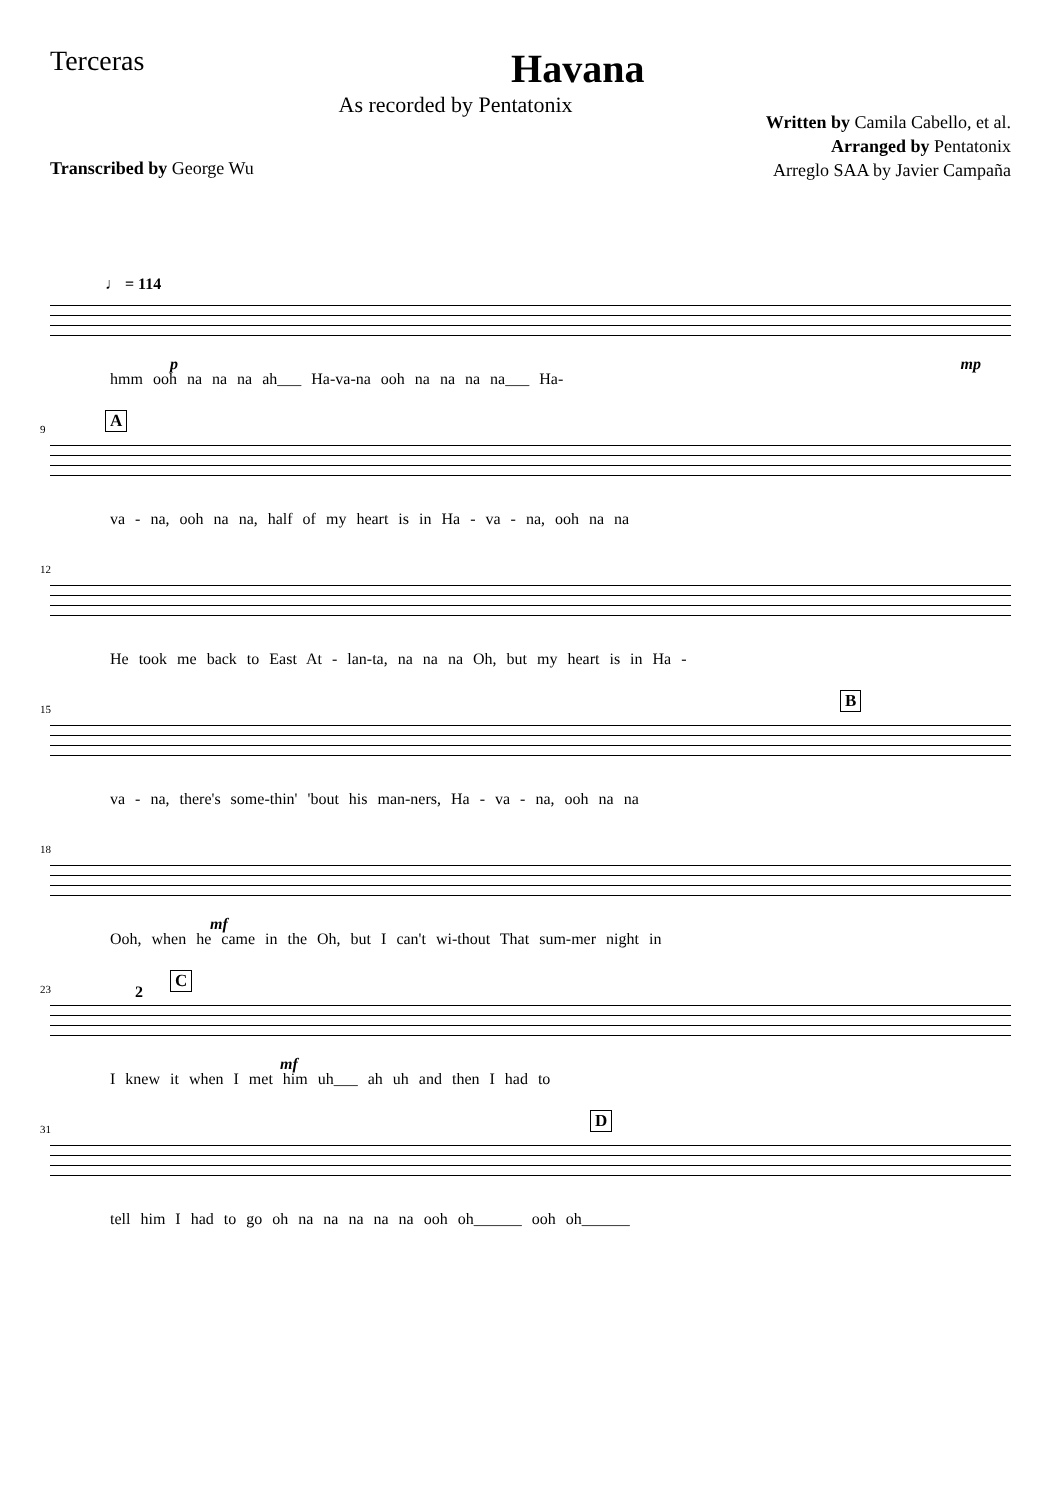Terceras
Havana
As recorded by Pentatonix
Written by Camila Cabello, et al.
Arranged by Pentatonix
Arreglo SAA by Javier Campaña
Transcribed by George Wu
♩ = 114
p mp
hmm ooh na na na ah___ Ha-va-na ooh na na na na___ Ha-
9 A
va - na, ooh na na, half of my heart is in Ha - va - na, ooh na na
12
He took me back to East At - lan-ta, na na na Oh, but my heart is in Ha -
15 B
va - na, there's some-thin' 'bout his man-ners, Ha - va - na, ooh na na
18
mf
Ooh, when he came in the Oh, but I can't wi-thout That sum-mer night in
23 2
C
mf
I knew it when I met him uh___ ah uh and then I had to
31 D
tell him I had to go oh na na na na na ooh oh______ ooh oh______